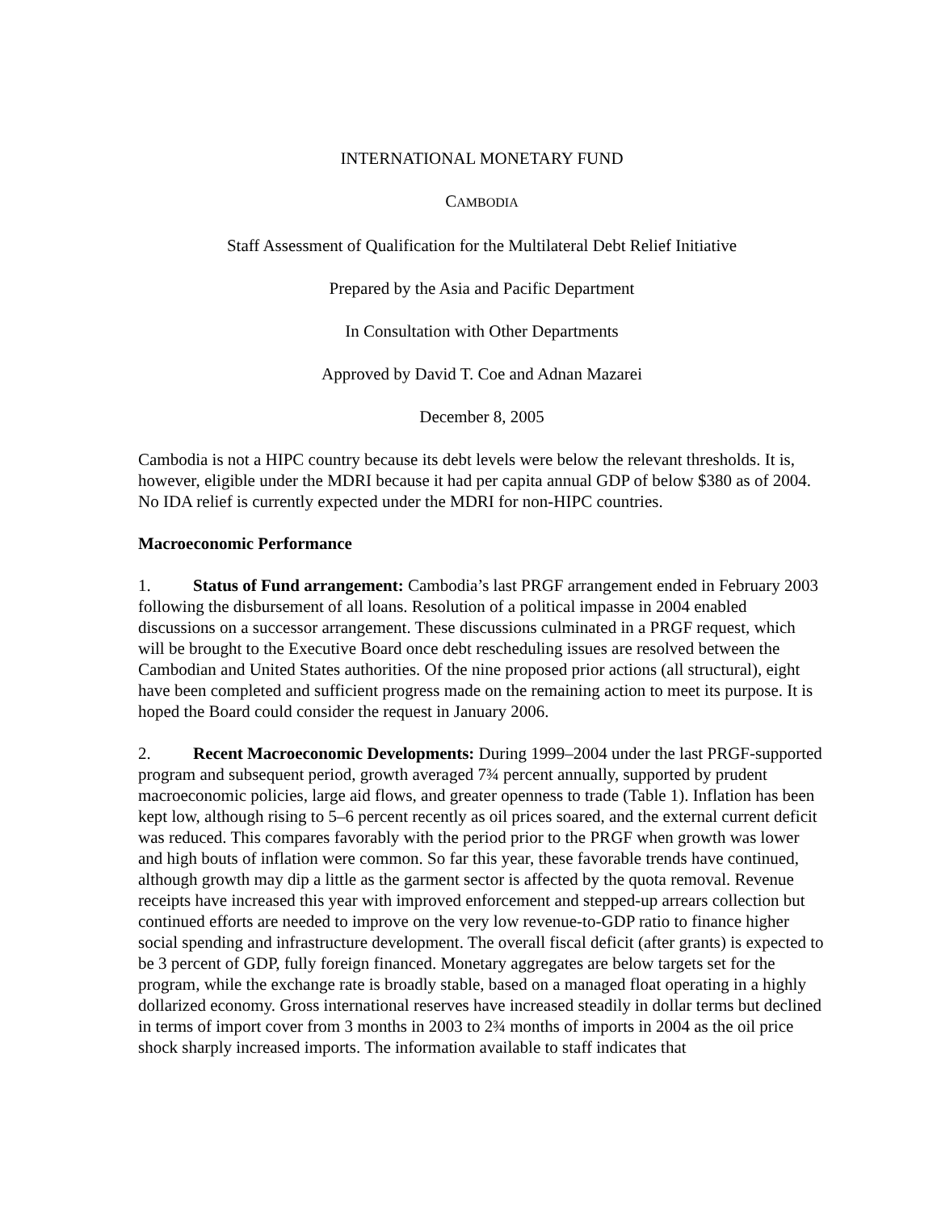INTERNATIONAL MONETARY FUND
CAMBODIA
Staff Assessment of Qualification for the Multilateral Debt Relief Initiative
Prepared by the Asia and Pacific Department
In Consultation with Other Departments
Approved by David T. Coe and Adnan Mazarei
December 8, 2005
Cambodia is not a HIPC country because its debt levels were below the relevant thresholds. It is, however, eligible under the MDRI because it had per capita annual GDP of below $380 as of 2004. No IDA relief is currently expected under the MDRI for non-HIPC countries.
Macroeconomic Performance
1. Status of Fund arrangement: Cambodia’s last PRGF arrangement ended in February 2003 following the disbursement of all loans. Resolution of a political impasse in 2004 enabled discussions on a successor arrangement. These discussions culminated in a PRGF request, which will be brought to the Executive Board once debt rescheduling issues are resolved between the Cambodian and United States authorities. Of the nine proposed prior actions (all structural), eight have been completed and sufficient progress made on the remaining action to meet its purpose. It is hoped the Board could consider the request in January 2006.
2. Recent Macroeconomic Developments: During 1999–2004 under the last PRGF-supported program and subsequent period, growth averaged 7¾ percent annually, supported by prudent macroeconomic policies, large aid flows, and greater openness to trade (Table 1). Inflation has been kept low, although rising to 5–6 percent recently as oil prices soared, and the external current deficit was reduced. This compares favorably with the period prior to the PRGF when growth was lower and high bouts of inflation were common. So far this year, these favorable trends have continued, although growth may dip a little as the garment sector is affected by the quota removal. Revenue receipts have increased this year with improved enforcement and stepped-up arrears collection but continued efforts are needed to improve on the very low revenue-to-GDP ratio to finance higher social spending and infrastructure development. The overall fiscal deficit (after grants) is expected to be 3 percent of GDP, fully foreign financed. Monetary aggregates are below targets set for the program, while the exchange rate is broadly stable, based on a managed float operating in a highly dollarized economy. Gross international reserves have increased steadily in dollar terms but declined in terms of import cover from 3 months in 2003 to 2¾ months of imports in 2004 as the oil price shock sharply increased imports. The information available to staff indicates that